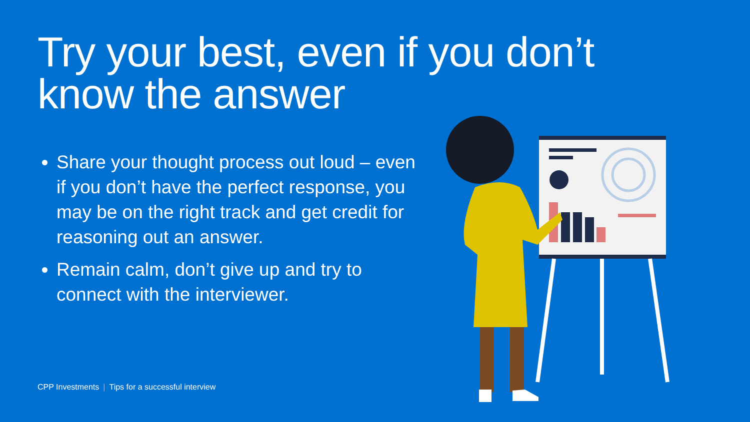Try your best, even if you don’t know the answer
Share your thought process out loud – even if you don’t have the perfect response, you may be on the right track and get credit for reasoning out an answer.
Remain calm, don’t give up and try to connect with the interviewer.
CPP Investments | Tips for a successful interview